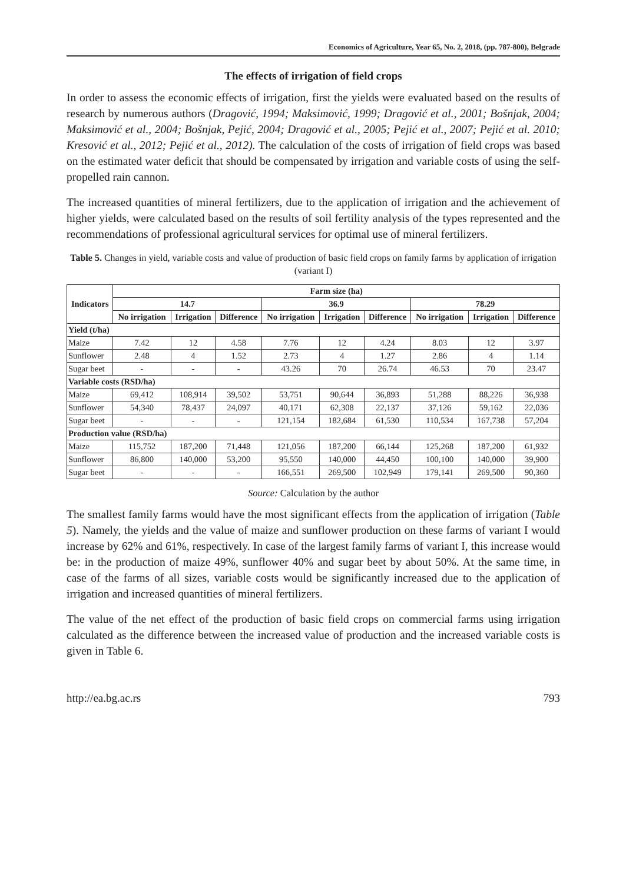Economics of Agriculture, Year 65, No. 2, 2018, (pp. 787-800), Belgrade
The effects of irrigation of field crops
In order to assess the economic effects of irrigation, first the yields were evaluated based on the results of research by numerous authors (Dragović, 1994; Maksimović, 1999; Dragović et al., 2001; Bošnjak, 2004; Maksimović et al., 2004; Bošnjak, Pejić, 2004; Dragović et al., 2005; Pejić et al., 2007; Pejić et al. 2010; Kresović et al., 2012; Pejić et al., 2012). The calculation of the costs of irrigation of field crops was based on the estimated water deficit that should be compensated by irrigation and variable costs of using the self-propelled rain cannon.
The increased quantities of mineral fertilizers, due to the application of irrigation and the achievement of higher yields, were calculated based on the results of soil fertility analysis of the types represented and the recommendations of professional agricultural services for optimal use of mineral fertilizers.
Table 5. Changes in yield, variable costs and value of production of basic field crops on family farms by application of irrigation (variant I)
| Indicators | Farm size (ha) | | | | | | | | |
| --- | --- | --- | --- | --- | --- | --- | --- | --- | --- |
| | 14.7 | | | 36.9 | | | 78.29 | | |
| | No irrigation | Irrigation | Difference | No irrigation | Irrigation | Difference | No irrigation | Irrigation | Difference |
| Yield (t/ha) | | | | | | | | | |
| Maize | 7.42 | 12 | 4.58 | 7.76 | 12 | 4.24 | 8.03 | 12 | 3.97 |
| Sunflower | 2.48 | 4 | 1.52 | 2.73 | 4 | 1.27 | 2.86 | 4 | 1.14 |
| Sugar beet | - | - | - | 43.26 | 70 | 26.74 | 46.53 | 70 | 23.47 |
| Variable costs (RSD/ha) | | | | | | | | | |
| Maize | 69,412 | 108,914 | 39,502 | 53,751 | 90,644 | 36,893 | 51,288 | 88,226 | 36,938 |
| Sunflower | 54,340 | 78,437 | 24,097 | 40,171 | 62,308 | 22,137 | 37,126 | 59,162 | 22,036 |
| Sugar beet | - | - | - | 121,154 | 182,684 | 61,530 | 110,534 | 167,738 | 57,204 |
| Production value (RSD/ha) | | | | | | | | | |
| Maize | 115,752 | 187,200 | 71,448 | 121,056 | 187,200 | 66,144 | 125,268 | 187,200 | 61,932 |
| Sunflower | 86,800 | 140,000 | 53,200 | 95,550 | 140,000 | 44,450 | 100,100 | 140,000 | 39,900 |
| Sugar beet | - | - | - | 166,551 | 269,500 | 102,949 | 179,141 | 269,500 | 90,360 |
Source: Calculation by the author
The smallest family farms would have the most significant effects from the application of irrigation (Table 5). Namely, the yields and the value of maize and sunflower production on these farms of variant I would increase by 62% and 61%, respectively. In case of the largest family farms of variant I, this increase would be: in the production of maize 49%, sunflower 40% and sugar beet by about 50%. At the same time, in case of the farms of all sizes, variable costs would be significantly increased due to the application of irrigation and increased quantities of mineral fertilizers.
The value of the net effect of the production of basic field crops on commercial farms using irrigation calculated as the difference between the increased value of production and the increased variable costs is given in Table 6.
http://ea.bg.ac.rs 793